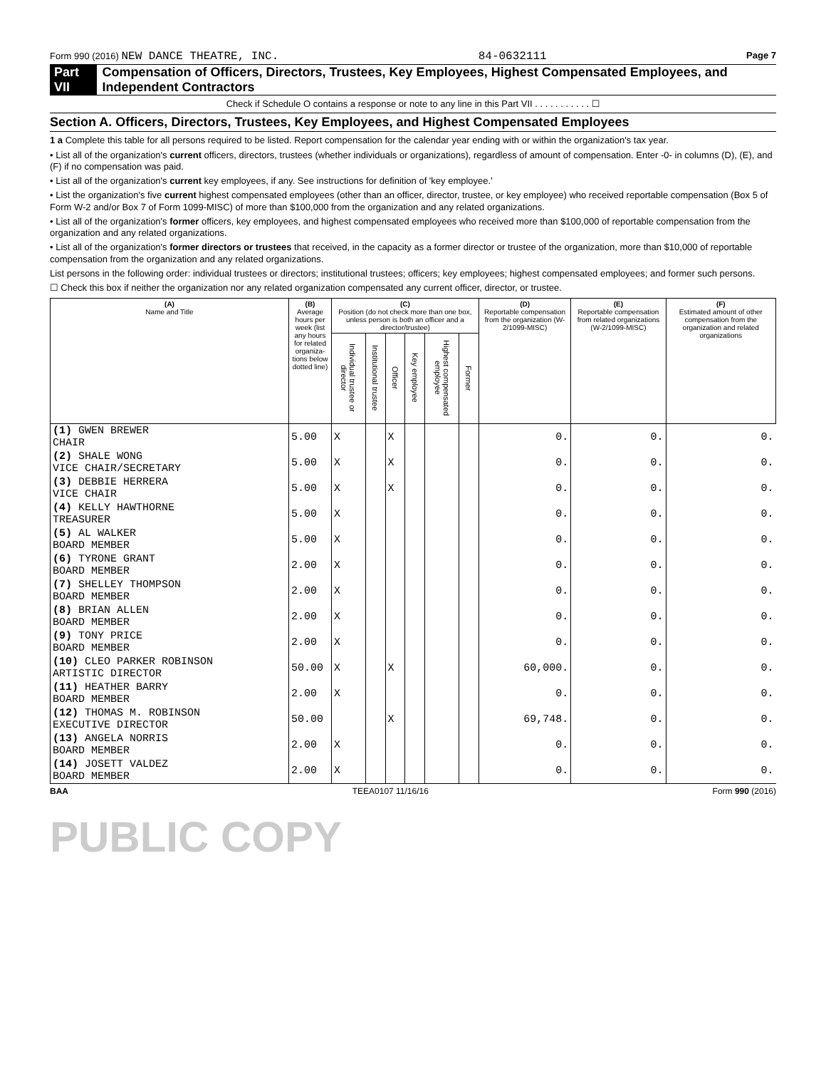Form 990 (2016) NEW DANCE THEATRE, INC. 84-0632111 Page 7
Part VII Compensation of Officers, Directors, Trustees, Key Employees, Highest Compensated Employees, and Independent Contractors
Check if Schedule O contains a response or note to any line in this Part VII . . . . . . . . . . . ☐
Section A. Officers, Directors, Trustees, Key Employees, and Highest Compensated Employees
1 a Complete this table for all persons required to be listed. Report compensation for the calendar year ending with or within the organization's tax year.
• List all of the organization's current officers, directors, trustees (whether individuals or organizations), regardless of amount of compensation. Enter -0- in columns (D), (E), and (F) if no compensation was paid.
• List all of the organization's current key employees, if any. See instructions for definition of 'key employee.'
• List the organization's five current highest compensated employees (other than an officer, director, trustee, or key employee) who received reportable compensation (Box 5 of Form W-2 and/or Box 7 of Form 1099-MISC) of more than $100,000 from the organization and any related organizations.
• List all of the organization's former officers, key employees, and highest compensated employees who received more than $100,000 of reportable compensation from the organization and any related organizations.
• List all of the organization's former directors or trustees that received, in the capacity as a former director or trustee of the organization, more than $10,000 of reportable compensation from the organization and any related organizations.
List persons in the following order: individual trustees or directors; institutional trustees; officers; key employees; highest compensated employees; and former such persons.
☐ Check this box if neither the organization nor any related organization compensated any current officer, director, or trustee.
| (A) Name and Title | (B) Average hours per week (list any hours for related organiza-tions below dotted line) | (C) Position (do not check more than one box, unless person is both an officer and a director/trustee) | | | | | | (D) Reportable compensation from the organization (W-2/1099-MISC) | (E) Reportable compensation from related organizations (W-2/1099-MISC) | (F) Estimated amount of other compensation from the organization and related organizations |
| --- | --- | --- | --- | --- | --- | --- | --- | --- | --- | --- |
| | | Individual trustee or director | Institutional trustee | Officer | Key employee | Highest compensated employee | Former | | | |
| (1) GWEN BREWER CHAIR | 5.00 | X | | X | | | | 0. | 0. | 0. |
| (2) SHALE WONG VICE CHAIR/SECRETARY | 5.00 | X | | X | | | | 0. | 0. | 0. |
| (3) DEBBIE HERRERA VICE CHAIR | 5.00 | X | | X | | | | 0. | 0. | 0. |
| (4) KELLY HAWTHORNE TREASURER | 5.00 | X | | | | | | 0. | 0. | 0. |
| (5) AL WALKER BOARD MEMBER | 5.00 | X | | | | | | 0. | 0. | 0. |
| (6) TYRONE GRANT BOARD MEMBER | 2.00 | X | | | | | | 0. | 0. | 0. |
| (7) SHELLEY THOMPSON BOARD MEMBER | 2.00 | X | | | | | | 0. | 0. | 0. |
| (8) BRIAN ALLEN BOARD MEMBER | 2.00 | X | | | | | | 0. | 0. | 0. |
| (9) TONY PRICE BOARD MEMBER | 2.00 | X | | | | | | 0. | 0. | 0. |
| (10) CLEO PARKER ROBINSON ARTISTIC DIRECTOR | 50.00 | X | | X | | | | 60,000. | 0. | 0. |
| (11) HEATHER BARRY BOARD MEMBER | 2.00 | X | | | | | | 0. | 0. | 0. |
| (12) THOMAS M. ROBINSON EXECUTIVE DIRECTOR | 50.00 | | | X | | | | 69,748. | 0. | 0. |
| (13) ANGELA NORRIS BOARD MEMBER | 2.00 | X | | | | | | 0. | 0. | 0. |
| (14) JOSETT VALDEZ BOARD MEMBER | 2.00 | X | | | | | | 0. | 0. | 0. |
BAA TEEA0107 11/16/16 Form 990 (2016)
PUBLIC COPY